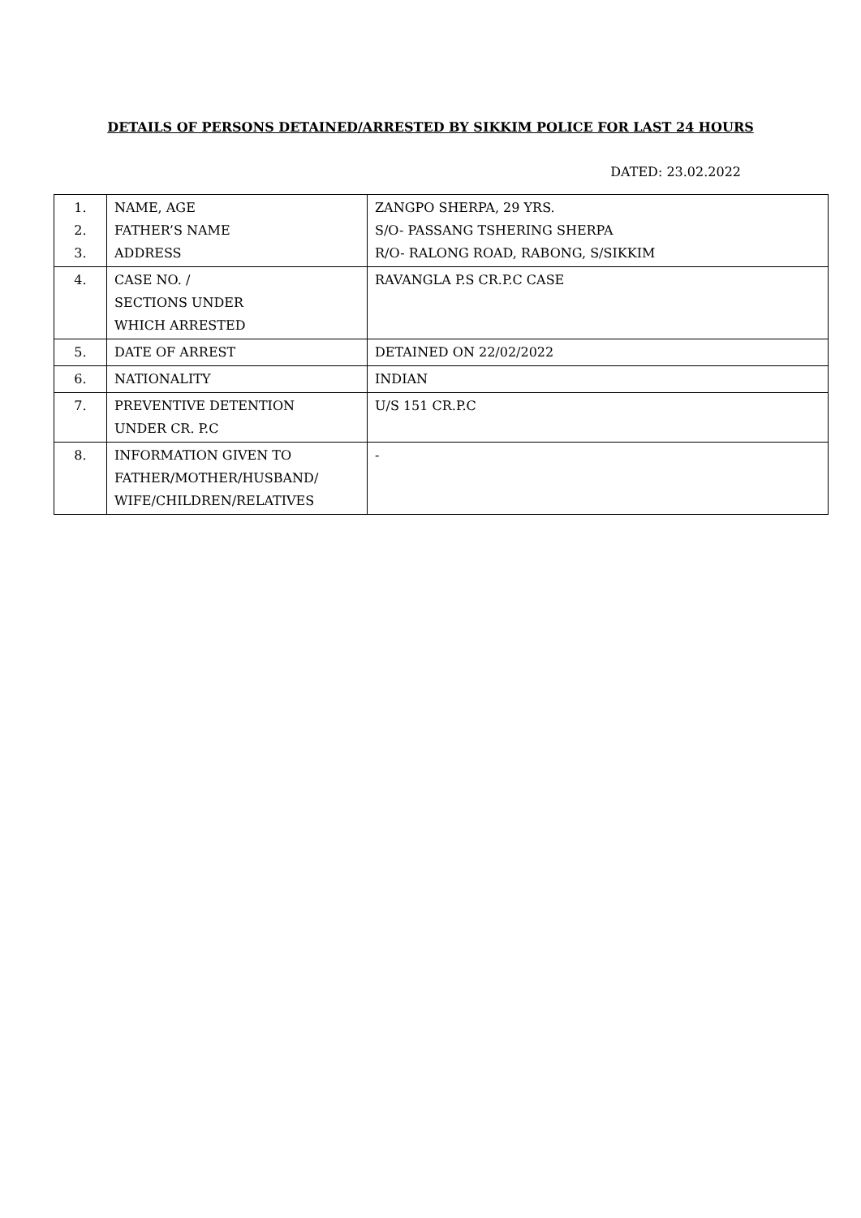DETAILS OF PERSONS DETAINED/ARRESTED BY SIKKIM POLICE FOR LAST 24 HOURS
DATED: 23.02.2022
| 1. 2. 3. | NAME, AGE FATHER’S NAME ADDRESS | ZANGPO SHERPA, 29 YRS. S/O- PASSANG TSHERING SHERPA R/O- RALONG ROAD, RABONG, S/SIKKIM |
| 4. | CASE NO. / SECTIONS UNDER WHICH ARRESTED | RAVANGLA P.S CR.P.C CASE |
| 5. | DATE OF ARREST | DETAINED ON 22/02/2022 |
| 6. | NATIONALITY | INDIAN |
| 7. | PREVENTIVE DETENTION UNDER CR. P.C | U/S 151 CR.P.C |
| 8. | INFORMATION GIVEN TO FATHER/MOTHER/HUSBAND/ WIFE/CHILDREN/RELATIVES | - |